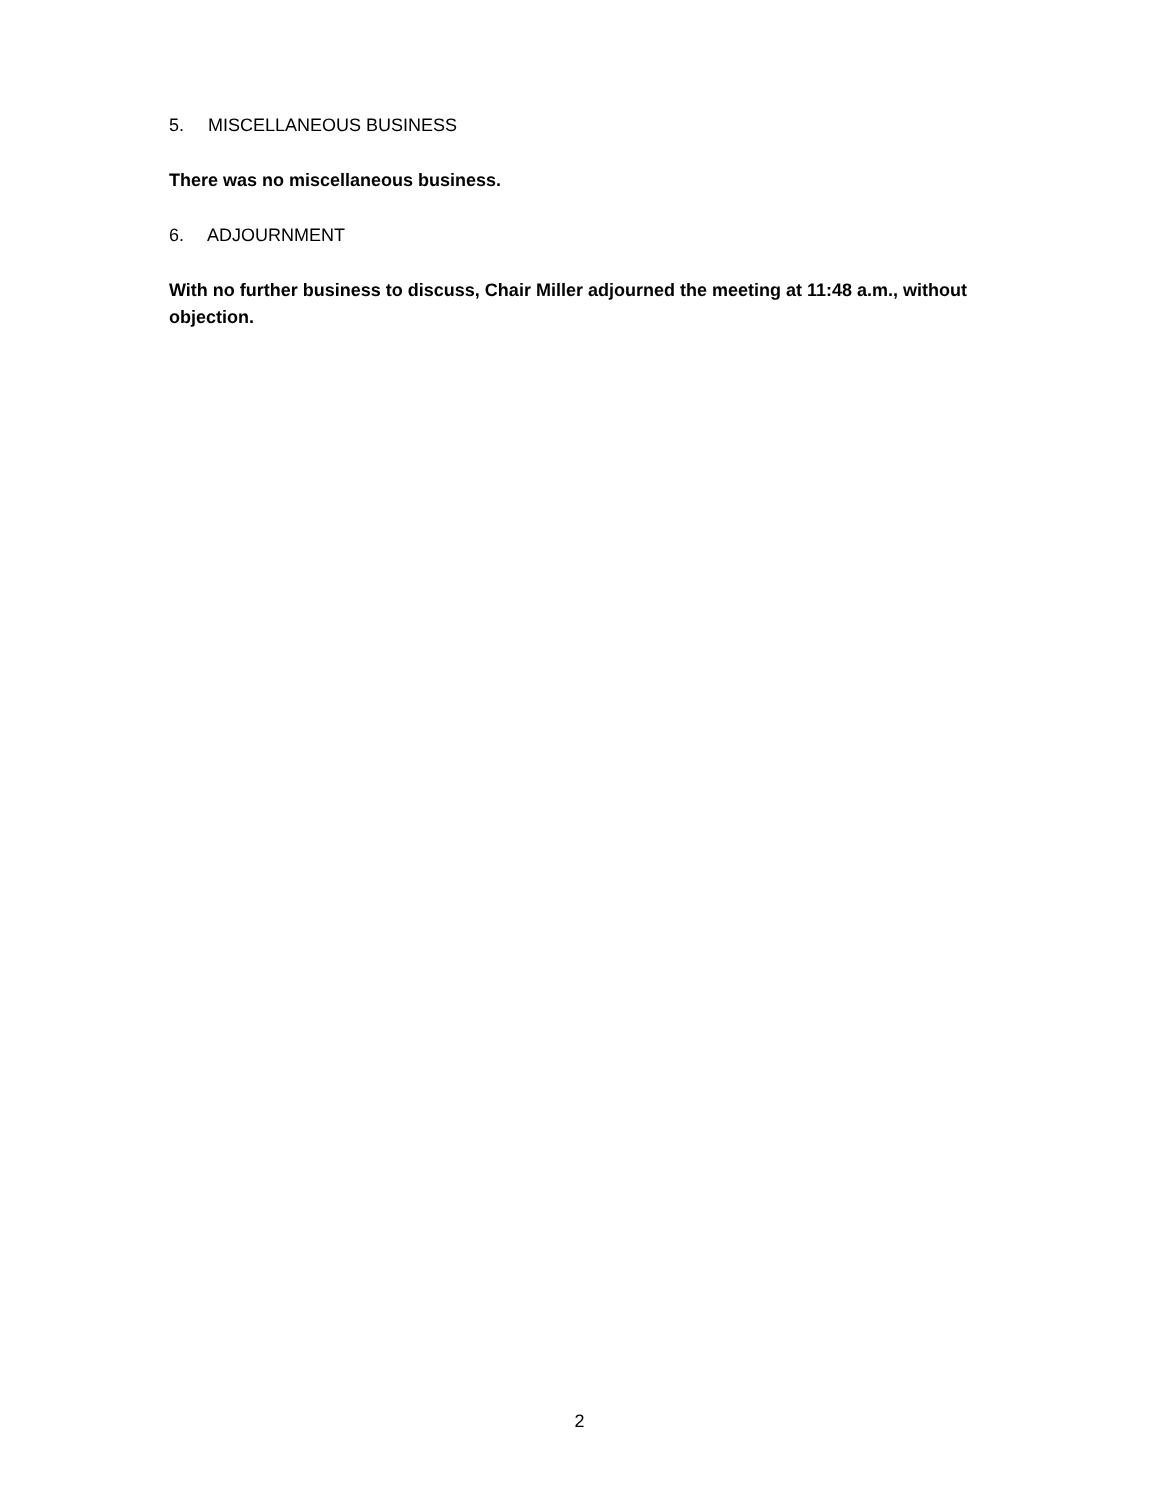5. MISCELLANEOUS BUSINESS
There was no miscellaneous business.
6. ADJOURNMENT
With no further business to discuss, Chair Miller adjourned the meeting at 11:48 a.m., without objection.
2